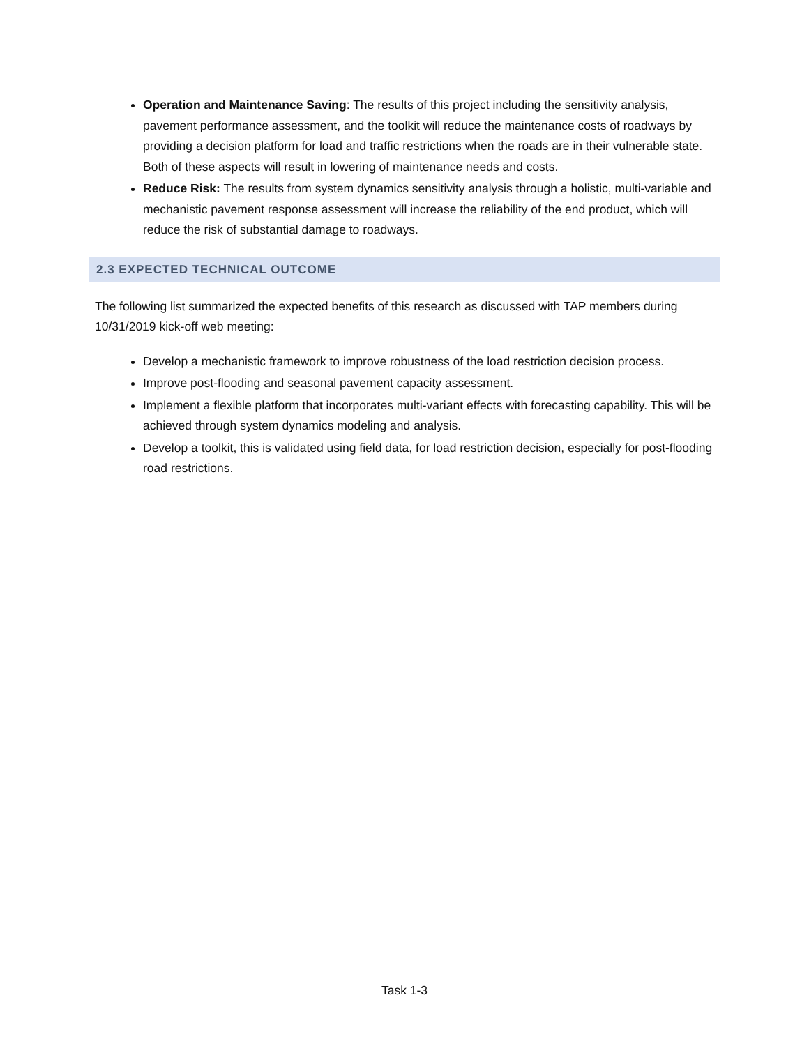Operation and Maintenance Saving: The results of this project including the sensitivity analysis, pavement performance assessment, and the toolkit will reduce the maintenance costs of roadways by providing a decision platform for load and traffic restrictions when the roads are in their vulnerable state. Both of these aspects will result in lowering of maintenance needs and costs.
Reduce Risk: The results from system dynamics sensitivity analysis through a holistic, multi-variable and mechanistic pavement response assessment will increase the reliability of the end product, which will reduce the risk of substantial damage to roadways.
2.3 EXPECTED TECHNICAL OUTCOME
The following list summarized the expected benefits of this research as discussed with TAP members during 10/31/2019 kick-off web meeting:
Develop a mechanistic framework to improve robustness of the load restriction decision process.
Improve post-flooding and seasonal pavement capacity assessment.
Implement a flexible platform that incorporates multi-variant effects with forecasting capability. This will be achieved through system dynamics modeling and analysis.
Develop a toolkit, this is validated using field data, for load restriction decision, especially for post-flooding road restrictions.
Task 1-3